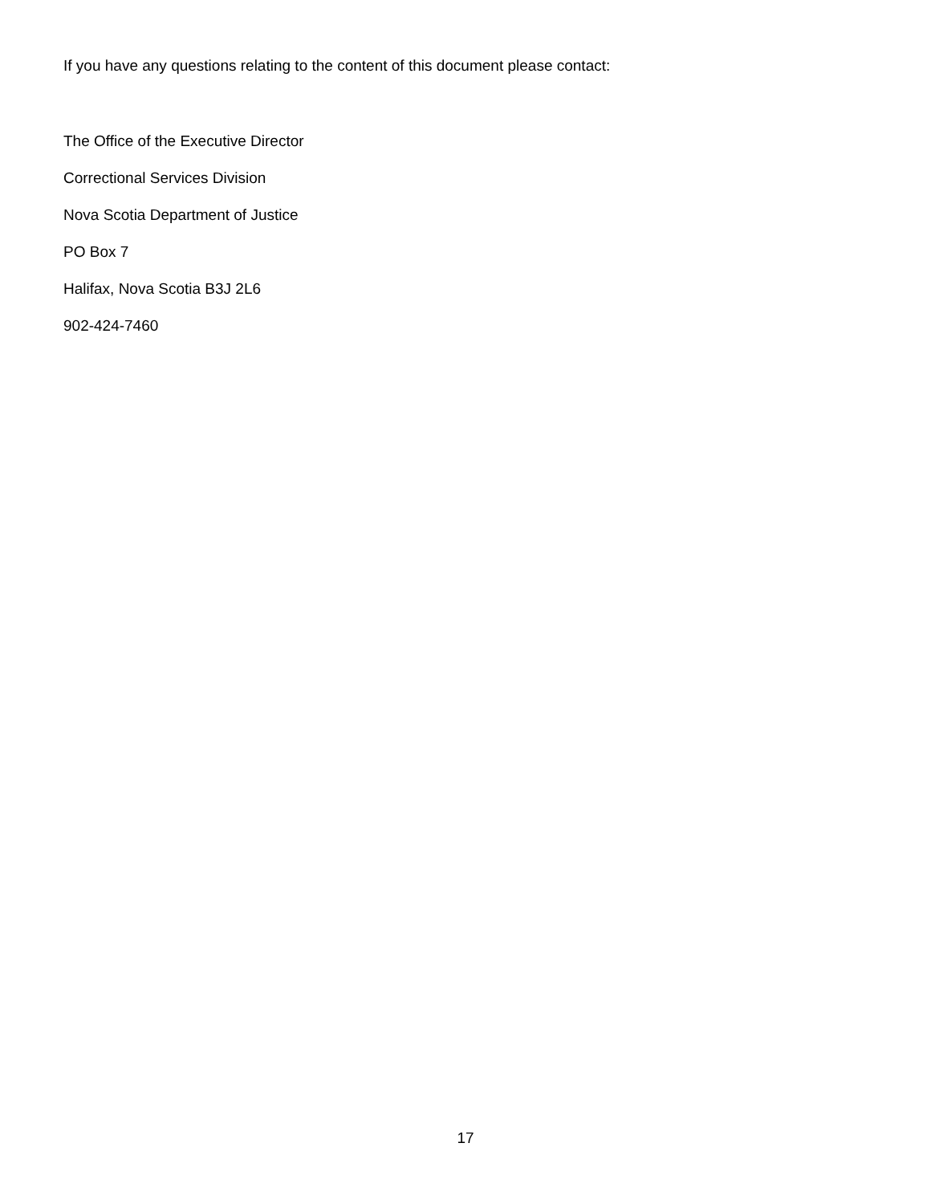If you have any questions relating to the content of this document please contact:
The Office of the Executive Director
Correctional Services Division
Nova Scotia Department of Justice
PO Box 7
Halifax, Nova Scotia B3J 2L6
902-424-7460
17